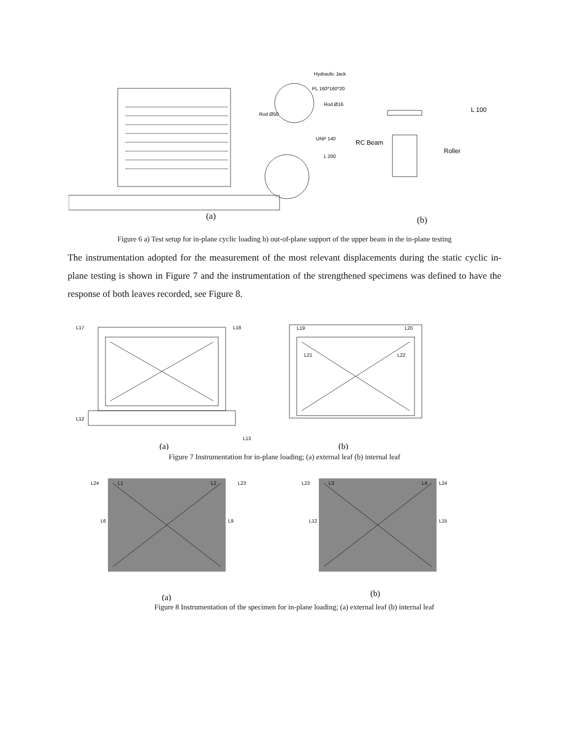Hydraulic Jack
PL 160*160*20
Rod Ø16
Rod Ø50
UNP 140
L 200
L 100
RC Beam
Roller
(a) (b)
Figure 6 a) Test setup for in-plane cyclic loading b) out-of-plane support of the upper beam in the in-plane testing
The instrumentation adopted for the measurement of the most relevant displacements during the static cyclic in-plane testing is shown in Figure 7 and the instrumentation of the strengthened specimens was defined to have the response of both leaves recorded, see Figure 8.
L17
L18
L12
L13
(a)
L19
L20
L21
L22
(b)
Figure 7 Instrumentation for in-plane loading; (a) external leaf (b) internal leaf
L24
L1
L2
L23
L6
L9
(a)
L23
L3
L4
L24
L12
L15
(b)
Figure 8 Instrumentation of the specimen for in-plane loading; (a) external leaf (b) internal leaf